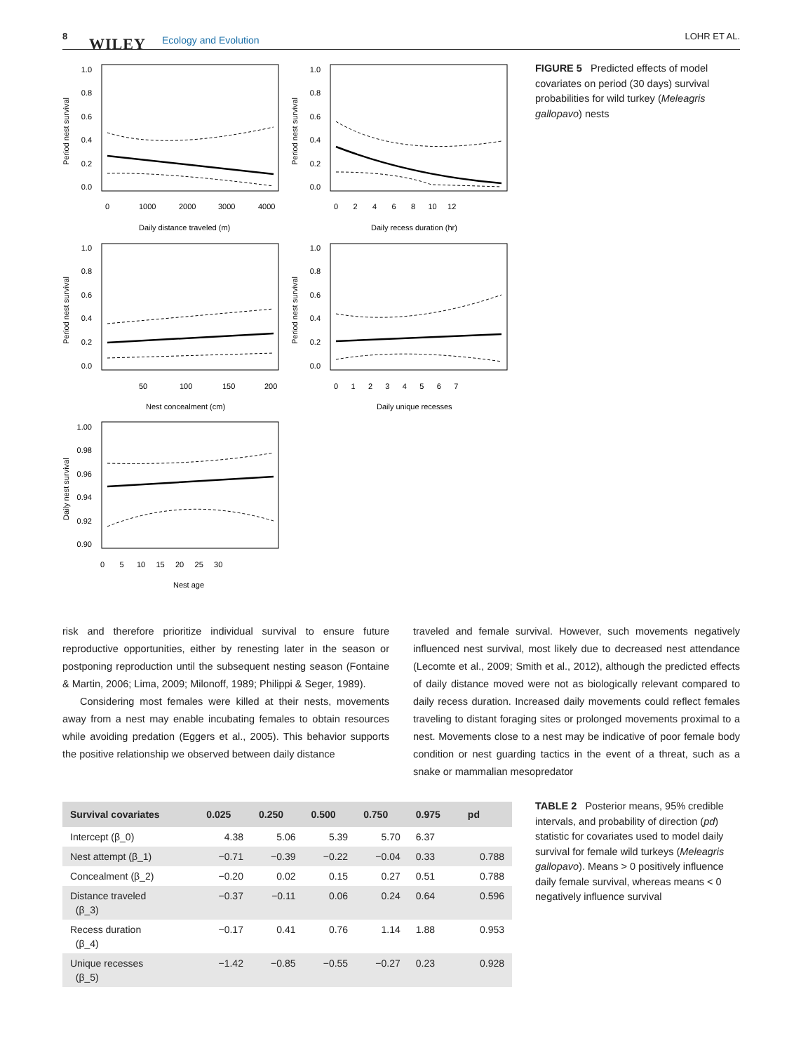8 WILEY Ecology and Evolution LOHR ET AL.
1.0
0.8
0.6
0.4
0.2
0.0
1.0
0.8
0.6
0.4
0.2
0.0
1.0
0.8
0.6
0.4
0.2
0.0
1.0
0.8
0.6
0.4
0.2
0.0
1.00
0.98
0.96
0.94
0.92
0.90
0
1000
2000
3000
4000
0 2 4 6 8 10 12
Daily distance traveled (m)
Daily recess duration (hr)
50
100
150
200
0 1 2 3 4 5 6 7
Nest concealment (cm)
Daily unique recesses
0 5 10 15 20 25 30
Nest age
Period nest survival
Period nest survival
Period nest survival
Period nest survival
Daily nest survival
FIGURE 5 Predicted effects of model covariates on period (30 days) survival probabilities for wild turkey (Meleagris gallopavo) nests
risk and therefore prioritize individual survival to ensure future reproductive opportunities, either by renesting later in the season or postponing reproduction until the subsequent nesting season (Fontaine & Martin, 2006; Lima, 2009; Milonoff, 1989; Philippi & Seger, 1989).
Considering most females were killed at their nests, movements away from a nest may enable incubating females to obtain resources while avoiding predation (Eggers et al., 2005). This behavior supports the positive relationship we observed between daily distance
traveled and female survival. However, such movements negatively influenced nest survival, most likely due to decreased nest attendance (Lecomte et al., 2009; Smith et al., 2012), although the predicted effects of daily distance moved were not as biologically relevant compared to daily recess duration. Increased daily movements could reflect females traveling to distant foraging sites or prolonged movements proximal to a nest. Movements close to a nest may be indicative of poor female body condition or nest guarding tactics in the event of a threat, such as a snake or mammalian mesopredator
| Survival covariates | 0.025 | 0.250 | 0.500 | 0.750 | 0.975 | pd |
| --- | --- | --- | --- | --- | --- | --- |
| Intercept (β_0) | 4.38 | 5.06 | 5.39 | 5.70 | 6.37 | |
| Nest attempt (β_1) | −0.71 | −0.39 | −0.22 | −0.04 | 0.33 | 0.788 |
| Concealment (β_2) | −0.20 | 0.02 | 0.15 | 0.27 | 0.51 | 0.788 |
| Distance traveled (β_3) | −0.37 | −0.11 | 0.06 | 0.24 | 0.64 | 0.596 |
| Recess duration (β_4) | −0.17 | 0.41 | 0.76 | 1.14 | 1.88 | 0.953 |
| Unique recesses (β_5) | −1.42 | −0.85 | −0.55 | −0.27 | 0.23 | 0.928 |
TABLE 2 Posterior means, 95% credible intervals, and probability of direction (pd) statistic for covariates used to model daily survival for female wild turkeys (Meleagris gallopavo). Means > 0 positively influence daily female survival, whereas means < 0 negatively influence survival